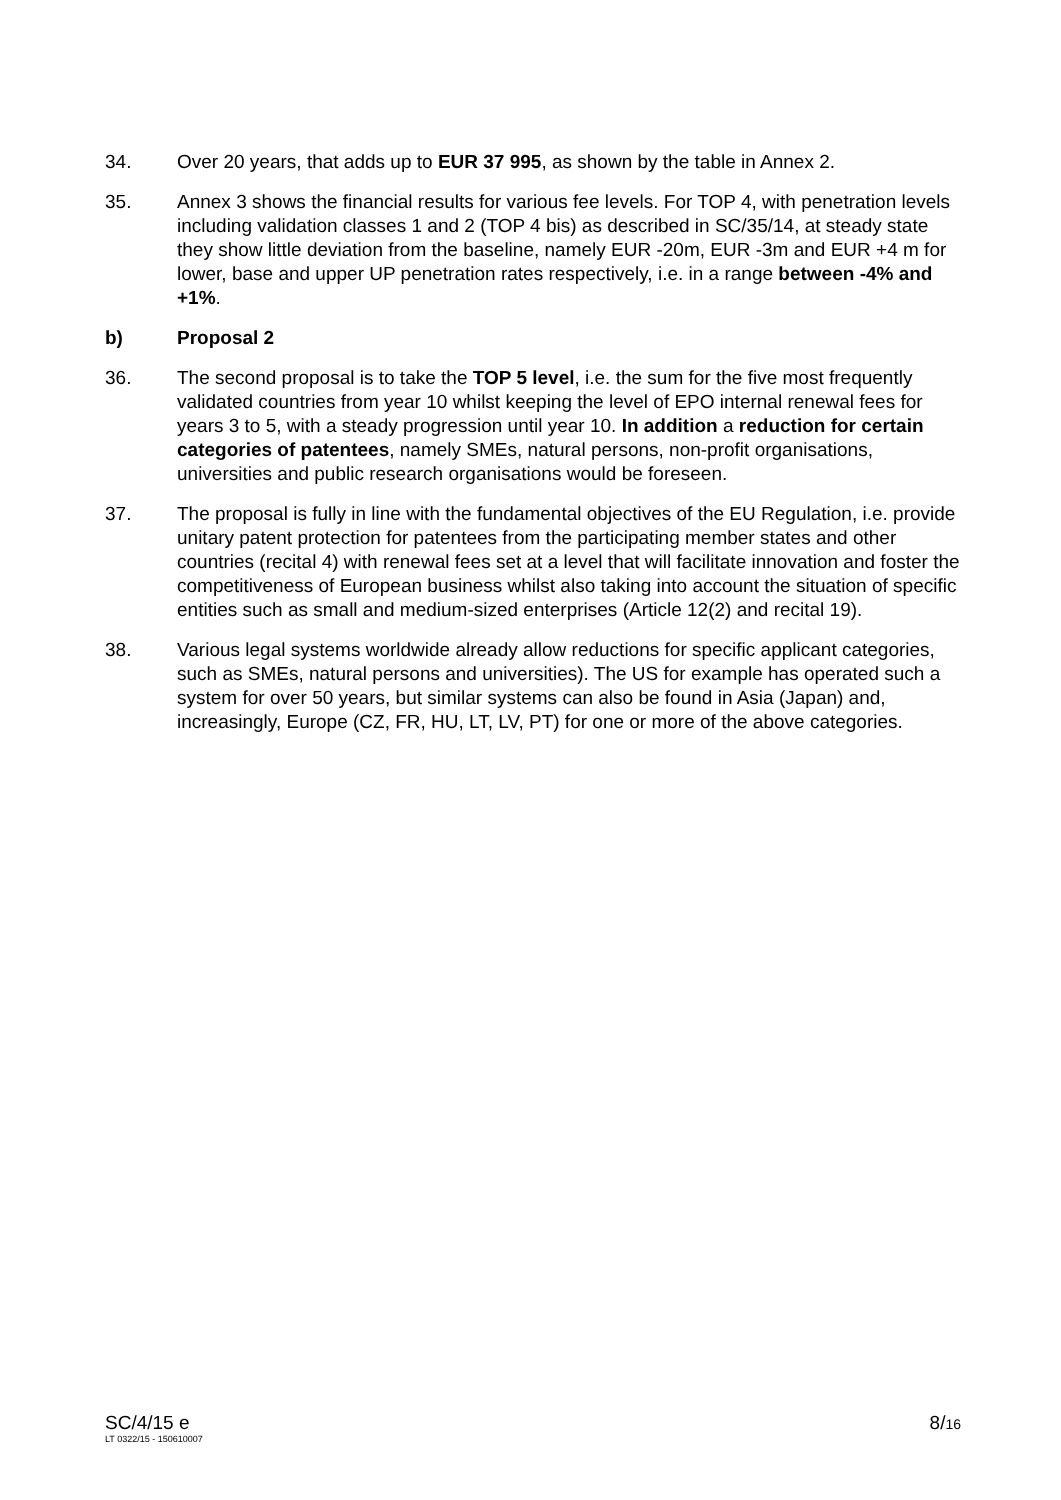34. Over 20 years, that adds up to EUR 37 995, as shown by the table in Annex 2.
35. Annex 3 shows the financial results for various fee levels. For TOP 4, with penetration levels including validation classes 1 and 2 (TOP 4 bis) as described in SC/35/14, at steady state they show little deviation from the baseline, namely EUR -20m, EUR -3m and EUR +4 m for lower, base and upper UP penetration rates respectively, i.e. in a range between -4% and +1%.
b) Proposal 2
36. The second proposal is to take the TOP 5 level, i.e. the sum for the five most frequently validated countries from year 10 whilst keeping the level of EPO internal renewal fees for years 3 to 5, with a steady progression until year 10. In addition a reduction for certain categories of patentees, namely SMEs, natural persons, non-profit organisations, universities and public research organisations would be foreseen.
37. The proposal is fully in line with the fundamental objectives of the EU Regulation, i.e. provide unitary patent protection for patentees from the participating member states and other countries (recital 4) with renewal fees set at a level that will facilitate innovation and foster the competitiveness of European business whilst also taking into account the situation of specific entities such as small and medium-sized enterprises (Article 12(2) and recital 19).
38. Various legal systems worldwide already allow reductions for specific applicant categories, such as SMEs, natural persons and universities). The US for example has operated such a system for over 50 years, but similar systems can also be found in Asia (Japan) and, increasingly, Europe (CZ, FR, HU, LT, LV, PT) for one or more of the above categories.
SC/4/15 e
LT 0322/15 - 150610007
8/16